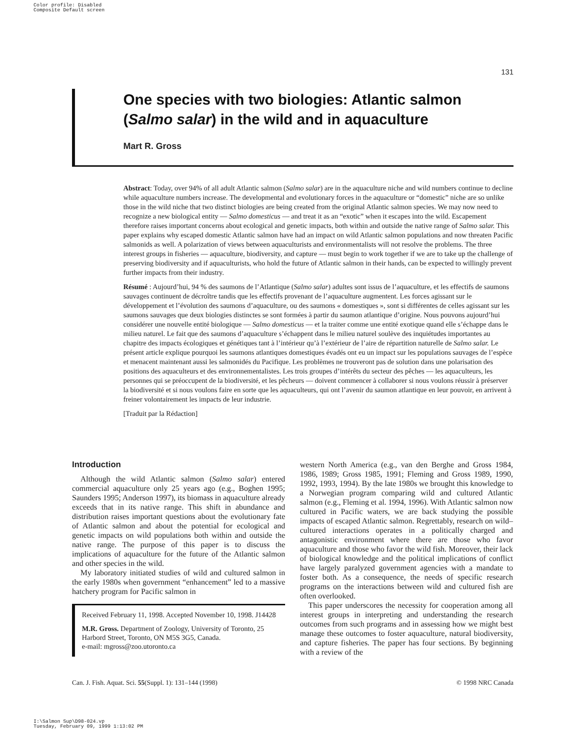Color profile: Disabled
Composite Default screen
131
One species with two biologies: Atlantic salmon (Salmo salar) in the wild and in aquaculture
Mart R. Gross
Abstract: Today, over 94% of all adult Atlantic salmon (Salmo salar) are in the aquaculture niche and wild numbers continue to decline while aquaculture numbers increase. The developmental and evolutionary forces in the aquaculture or “domestic” niche are so unlike those in the wild niche that two distinct biologies are being created from the original Atlantic salmon species. We may now need to recognize a new biological entity — Salmo domesticus — and treat it as an “exotic” when it escapes into the wild. Escapement therefore raises important concerns about ecological and genetic impacts, both within and outside the native range of Salmo salar. This paper explains why escaped domestic Atlantic salmon have had an impact on wild Atlantic salmon populations and now threaten Pacific salmonids as well. A polarization of views between aquaculturists and environmentalists will not resolve the problems. The three interest groups in fisheries — aquaculture, biodiversity, and capture — must begin to work together if we are to take up the challenge of preserving biodiversity and if aquaculturists, who hold the future of Atlantic salmon in their hands, can be expected to willingly prevent further impacts from their industry.
Résumé : Aujourd’hui, 94 % des saumons de l’Atlantique (Salmo salar) adultes sont issus de l’aquaculture, et les effectifs de saumons sauvages continuent de décroître tandis que les effectifs provenant de l’aquaculture augmentent. Les forces agissant sur le développement et l’évolution des saumons d’aquaculture, ou des saumons « domestiques », sont si différentes de celles agissant sur les saumons sauvages que deux biologies distinctes se sont formées à partir du saumon atlantique d’origine. Nous pouvons aujourd’hui considérer une nouvelle entité biologique — Salmo domesticus — et la traiter comme une entité exotique quand elle s’échappe dans le milieu naturel. Le fait que des saumons d’aquaculture s’échappent dans le milieu naturel soulève des inquiétudes importantes au chapitre des impacts écologiques et génétiques tant à l’intérieur qu’à l’extérieur de l’aire de répartition naturelle de Salmo salar. Le présent article explique pourquoi les saumons atlantiques domestiques évadés ont eu un impact sur les populations sauvages de l’espèce et menacent maintenant aussi les salmonidés du Pacifique. Les problèmes ne trouveront pas de solution dans une polarisation des positions des aquaculteurs et des environnementalistes. Les trois groupes d’intérêts du secteur des pêches — les aquaculteurs, les personnes qui se préoccupent de la biodiversité, et les pêcheurs — doivent commencer à collaborer si nous voulons réussir à préserver la biodiversité et si nous voulons faire en sorte que les aquaculteurs, qui ont l’avenir du saumon atlantique en leur pouvoir, en arrivent à freiner volontairement les impacts de leur industrie.
[Traduit par la Rédaction]
Introduction
Although the wild Atlantic salmon (Salmo salar) entered commercial aquaculture only 25 years ago (e.g., Boghen 1995; Saunders 1995; Anderson 1997), its biomass in aquaculture already exceeds that in its native range. This shift in abundance and distribution raises important questions about the evolutionary fate of Atlantic salmon and about the potential for ecological and genetic impacts on wild populations both within and outside the native range. The purpose of this paper is to discuss the implications of aquaculture for the future of the Atlantic salmon and other species in the wild.
My laboratory initiated studies of wild and cultured salmon in the early 1980s when government “enhancement” led to a massive hatchery program for Pacific salmon in
Received February 11, 1998. Accepted November 10, 1998. J14428
M.R. Gross. Department of Zoology, University of Toronto, 25 Harbord Street, Toronto, ON M5S 3G5, Canada.
e-mail: mgross@zoo.utoronto.ca
western North America (e.g., van den Berghe and Gross 1984, 1986, 1989; Gross 1985, 1991; Fleming and Gross 1989, 1990, 1992, 1993, 1994). By the late 1980s we brought this knowledge to a Norwegian program comparing wild and cultured Atlantic salmon (e.g., Fleming et al. 1994, 1996). With Atlantic salmon now cultured in Pacific waters, we are back studying the possible impacts of escaped Atlantic salmon. Regrettably, research on wild–cultured interactions operates in a politically charged and antagonistic environment where there are those who favor aquaculture and those who favor the wild fish. Moreover, their lack of biological knowledge and the political implications of conflict have largely paralyzed government agencies with a mandate to foster both. As a consequence, the needs of specific research programs on the interactions between wild and cultured fish are often overlooked.
This paper underscores the necessity for cooperation among all interest groups in interpreting and understanding the research outcomes from such programs and in assessing how we might best manage these outcomes to foster aquaculture, natural biodiversity, and capture fisheries. The paper has four sections. By beginning with a review of the
Can. J. Fish. Aquat. Sci. 55(Suppl. 1): 131–144 (1998) © 1998 NRC Canada
I:\Salmon Sup\D98-024.vp
Tuesday, February 09, 1999 1:13:02 PM